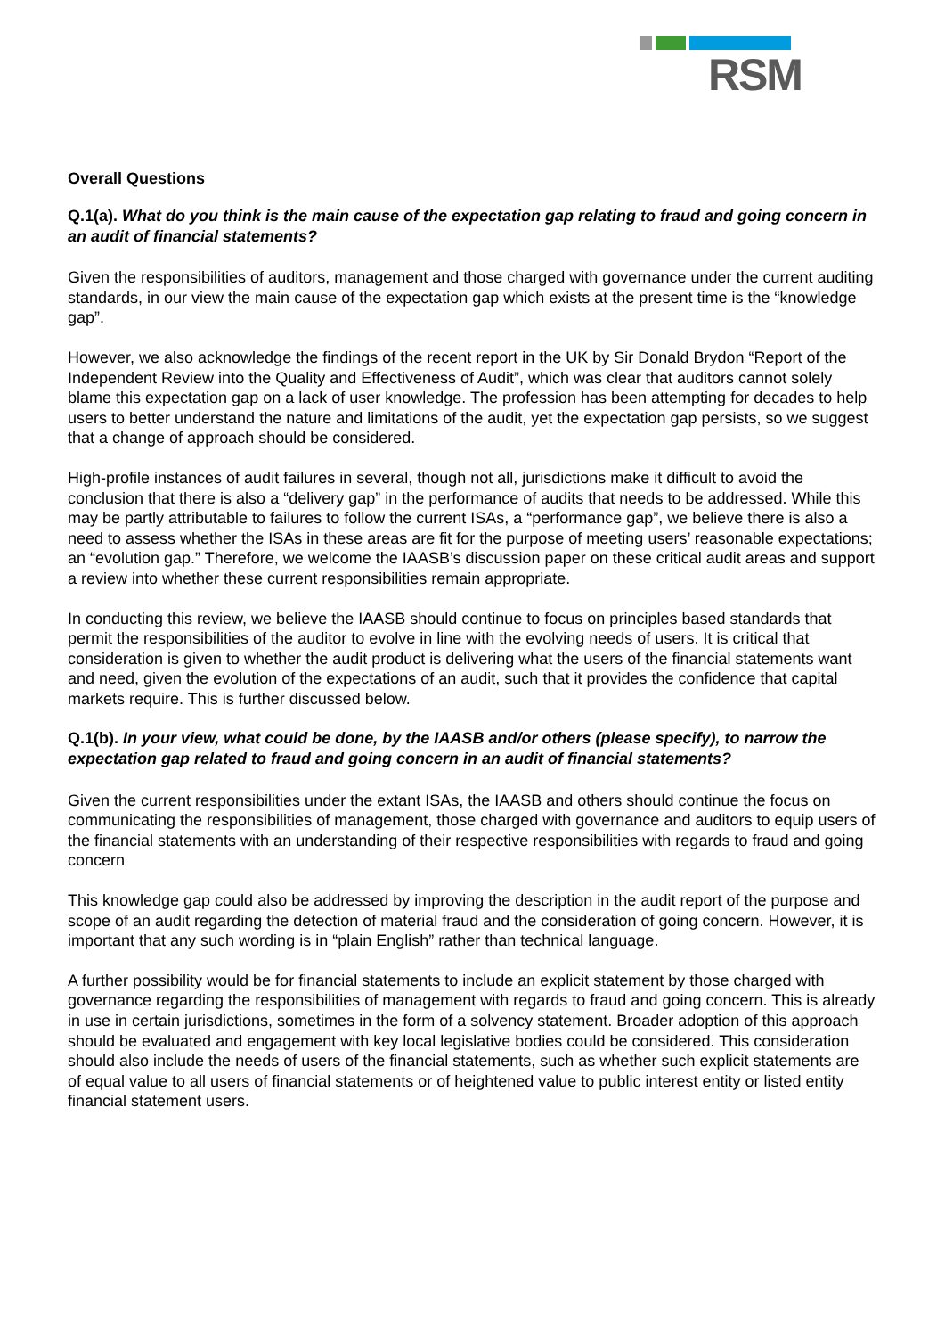RSM
Overall Questions
Q.1(a). What do you think is the main cause of the expectation gap relating to fraud and going concern in an audit of financial statements?
Given the responsibilities of auditors, management and those charged with governance under the current auditing standards, in our view the main cause of the expectation gap which exists at the present time is the “knowledge gap”.
However, we also acknowledge the findings of the recent report in the UK by Sir Donald Brydon “Report of the Independent Review into the Quality and Effectiveness of Audit”, which was clear that auditors cannot solely blame this expectation gap on a lack of user knowledge. The profession has been attempting for decades to help users to better understand the nature and limitations of the audit, yet the expectation gap persists, so we suggest that a change of approach should be considered.
High-profile instances of audit failures in several, though not all, jurisdictions make it difficult to avoid the conclusion that there is also a “delivery gap” in the performance of audits that needs to be addressed. While this may be partly attributable to failures to follow the current ISAs, a “performance gap”, we believe there is also a need to assess whether the ISAs in these areas are fit for the purpose of meeting users’ reasonable expectations; an “evolution gap.” Therefore, we welcome the IAASB’s discussion paper on these critical audit areas and support a review into whether these current responsibilities remain appropriate.
In conducting this review, we believe the IAASB should continue to focus on principles based standards that permit the responsibilities of the auditor to evolve in line with the evolving needs of users. It is critical that consideration is given to whether the audit product is delivering what the users of the financial statements want and need, given the evolution of the expectations of an audit, such that it provides the confidence that capital markets require. This is further discussed below.
Q.1(b). In your view, what could be done, by the IAASB and/or others (please specify), to narrow the expectation gap related to fraud and going concern in an audit of financial statements?
Given the current responsibilities under the extant ISAs, the IAASB and others should continue the focus on communicating the responsibilities of management, those charged with governance and auditors to equip users of the financial statements with an understanding of their respective responsibilities with regards to fraud and going concern
This knowledge gap could also be addressed by improving the description in the audit report of the purpose and scope of an audit regarding the detection of material fraud and the consideration of going concern. However, it is important that any such wording is in “plain English” rather than technical language.
A further possibility would be for financial statements to include an explicit statement by those charged with governance regarding the responsibilities of management with regards to fraud and going concern. This is already in use in certain jurisdictions, sometimes in the form of a solvency statement. Broader adoption of this approach should be evaluated and engagement with key local legislative bodies could be considered. This consideration should also include the needs of users of the financial statements, such as whether such explicit statements are of equal value to all users of financial statements or of heightened value to public interest entity or listed entity financial statement users.